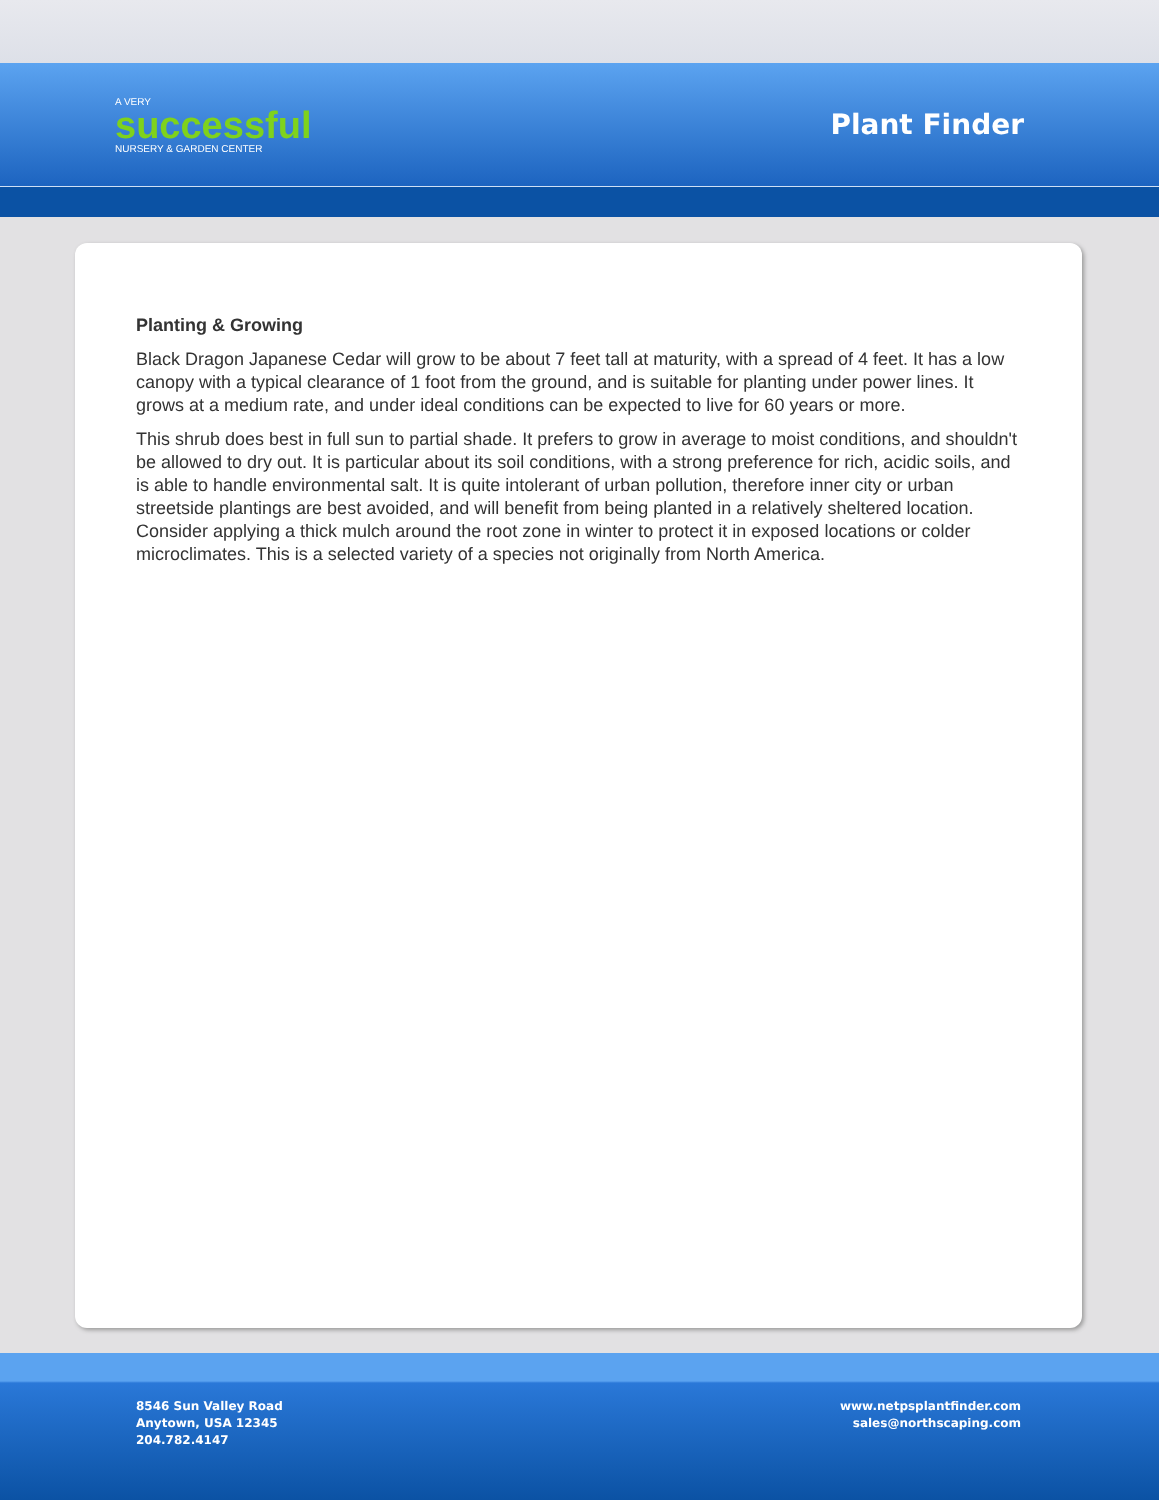A VERY
successful
NURSERY & GARDEN CENTER
Plant Finder
Planting & Growing
Black Dragon Japanese Cedar will grow to be about 7 feet tall at maturity, with a spread of 4 feet. It has a low canopy with a typical clearance of 1 foot from the ground, and is suitable for planting under power lines. It grows at a medium rate, and under ideal conditions can be expected to live for 60 years or more.
This shrub does best in full sun to partial shade. It prefers to grow in average to moist conditions, and shouldn't be allowed to dry out. It is particular about its soil conditions, with a strong preference for rich, acidic soils, and is able to handle environmental salt. It is quite intolerant of urban pollution, therefore inner city or urban streetside plantings are best avoided, and will benefit from being planted in a relatively sheltered location. Consider applying a thick mulch around the root zone in winter to protect it in exposed locations or colder microclimates. This is a selected variety of a species not originally from North America.
8546 Sun Valley Road
Anytown, USA 12345
204.782.4147
www.netpsplantfinder.com
sales@northscaping.com